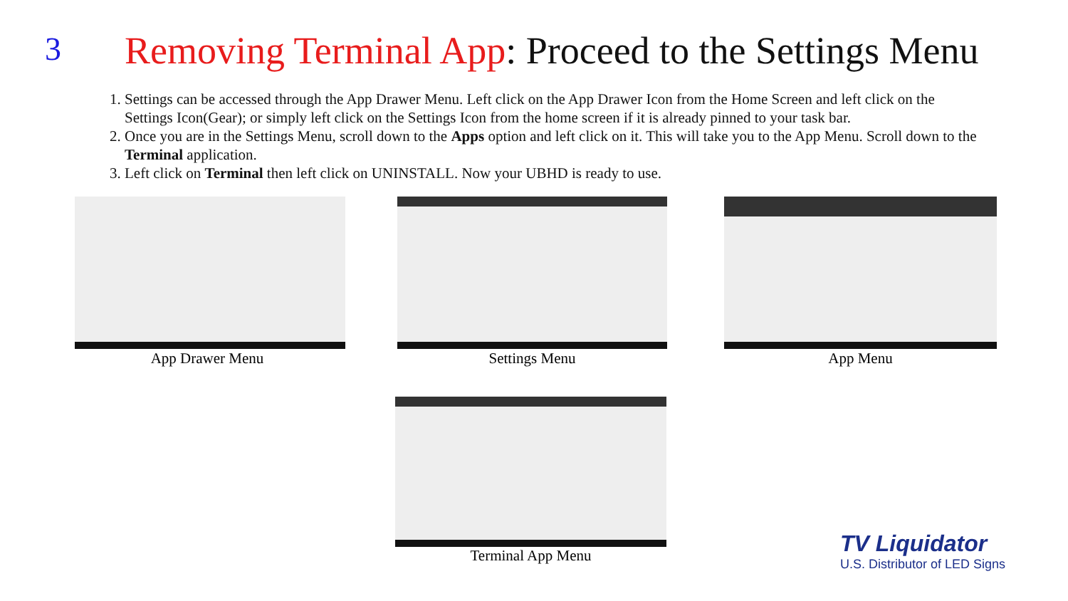3
Removing Terminal App: Proceed to the Settings Menu
1. Settings can be accessed through the App Drawer Menu. Left click on the App Drawer Icon from the Home Screen and left click on the Settings Icon(Gear); or simply left click on the Settings Icon from the home screen if it is already pinned to your task bar.
2. Once you are in the Settings Menu, scroll down to the Apps option and left click on it. This will take you to the App Menu. Scroll down to the Terminal application.
3. Left click on Terminal then left click on UNINSTALL. Now your UBHD is ready to use.
App Drawer Menu Settings Menu App Menu
Terminal App Menu
TV Liquidator
U.S. Distributor of LED Signs